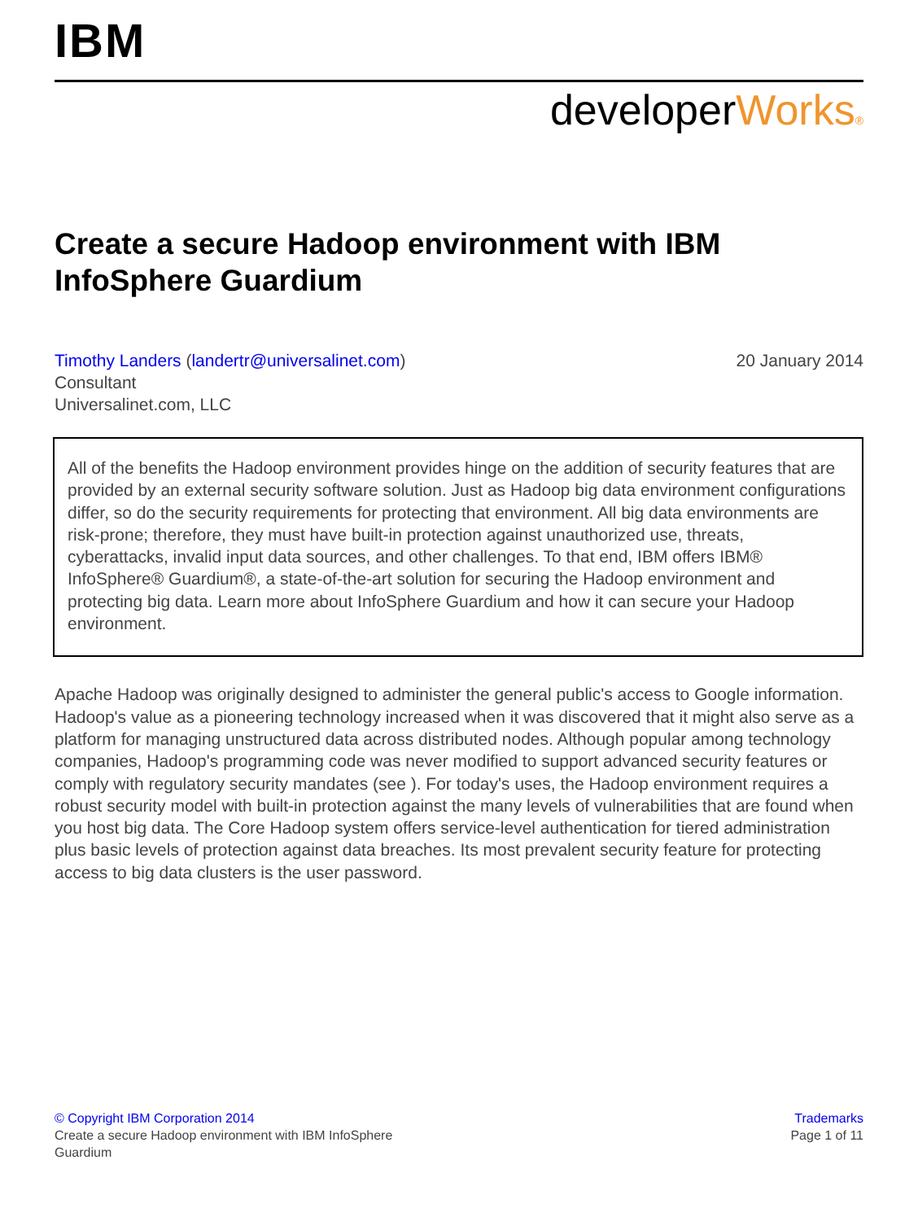IBM
developerWorks®
Create a secure Hadoop environment with IBM InfoSphere Guardium
Timothy Landers (landertr@universalinet.com)
Consultant
Universalinet.com, LLC
20 January 2014
All of the benefits the Hadoop environment provides hinge on the addition of security features that are provided by an external security software solution. Just as Hadoop big data environment configurations differ, so do the security requirements for protecting that environment. All big data environments are risk-prone; therefore, they must have built-in protection against unauthorized use, threats, cyberattacks, invalid input data sources, and other challenges. To that end, IBM offers IBM® InfoSphere® Guardium®, a state-of-the-art solution for securing the Hadoop environment and protecting big data. Learn more about InfoSphere Guardium and how it can secure your Hadoop environment.
Apache Hadoop was originally designed to administer the general public's access to Google information. Hadoop's value as a pioneering technology increased when it was discovered that it might also serve as a platform for managing unstructured data across distributed nodes. Although popular among technology companies, Hadoop's programming code was never modified to support advanced security features or comply with regulatory security mandates (see ). For today's uses, the Hadoop environment requires a robust security model with built-in protection against the many levels of vulnerabilities that are found when you host big data. The Core Hadoop system offers service-level authentication for tiered administration plus basic levels of protection against data breaches. Its most prevalent security feature for protecting access to big data clusters is the user password.
© Copyright IBM Corporation 2014
Create a secure Hadoop environment with IBM InfoSphere
Guardium
Trademarks
Page 1 of 11